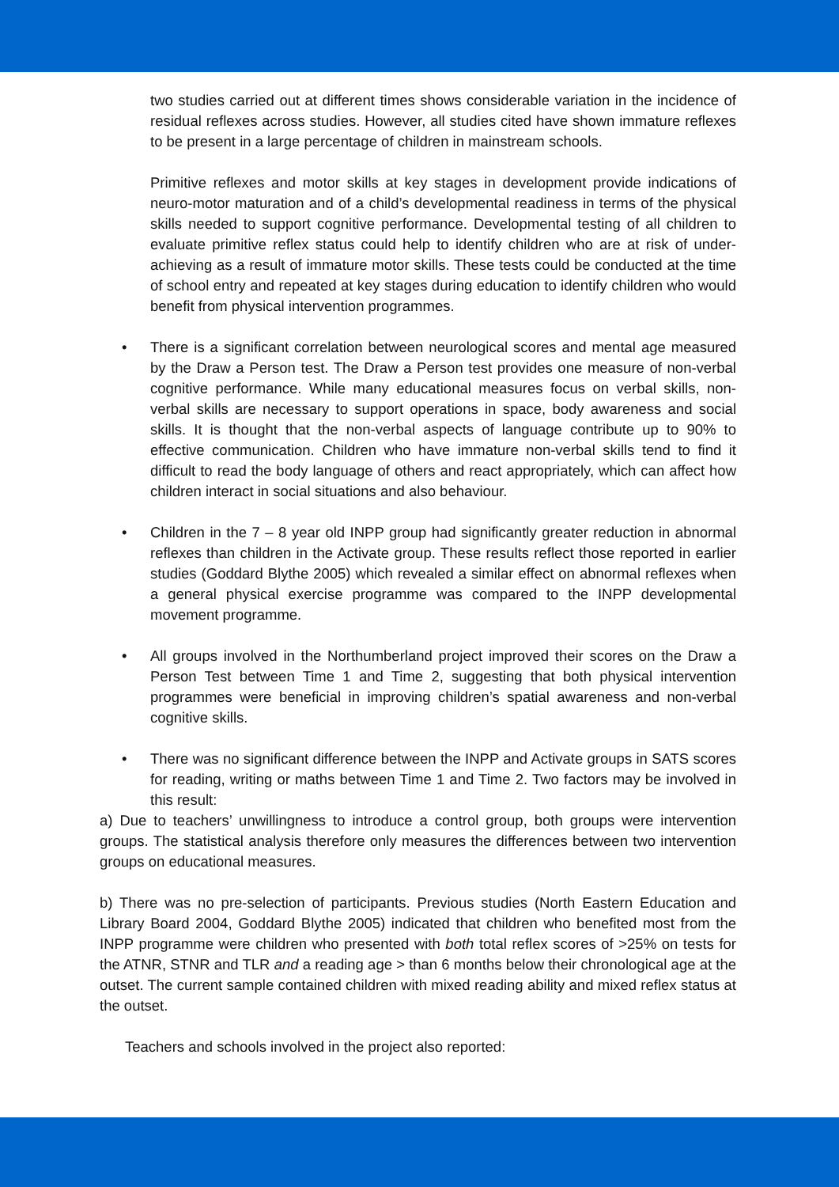two studies carried out at different times shows considerable variation in the incidence of residual reflexes across studies. However, all studies cited have shown immature reflexes to be present in a large percentage of children in mainstream schools.
Primitive reflexes and motor skills at key stages in development provide indications of neuro-motor maturation and of a child’s developmental readiness in terms of the physical skills needed to support cognitive performance. Developmental testing of all children to evaluate primitive reflex status could help to identify children who are at risk of under-achieving as a result of immature motor skills. These tests could be conducted at the time of school entry and repeated at key stages during education to identify children who would benefit from physical intervention programmes.
• There is a significant correlation between neurological scores and mental age measured by the Draw a Person test. The Draw a Person test provides one measure of non-verbal cognitive performance. While many educational measures focus on verbal skills, non-verbal skills are necessary to support operations in space, body awareness and social skills. It is thought that the non-verbal aspects of language contribute up to 90% to effective communication. Children who have immature non-verbal skills tend to find it difficult to read the body language of others and react appropriately, which can affect how children interact in social situations and also behaviour.
• Children in the 7 – 8 year old INPP group had significantly greater reduction in abnormal reflexes than children in the Activate group. These results reflect those reported in earlier studies (Goddard Blythe 2005) which revealed a similar effect on abnormal reflexes when a general physical exercise programme was compared to the INPP developmental movement programme.
• All groups involved in the Northumberland project improved their scores on the Draw a Person Test between Time 1 and Time 2, suggesting that both physical intervention programmes were beneficial in improving children’s spatial awareness and non-verbal cognitive skills.
• There was no significant difference between the INPP and Activate groups in SATS scores for reading, writing or maths between Time 1 and Time 2. Two factors may be involved in this result:
a) Due to teachers’ unwillingness to introduce a control group, both groups were intervention groups. The statistical analysis therefore only measures the differences between two intervention groups on educational measures.
b) There was no pre-selection of participants. Previous studies (North Eastern Education and Library Board 2004, Goddard Blythe 2005) indicated that children who benefited most from the INPP programme were children who presented with both total reflex scores of >25% on tests for the ATNR, STNR and TLR and a reading age > than 6 months below their chronological age at the outset. The current sample contained children with mixed reading ability and mixed reflex status at the outset.
Teachers and schools involved in the project also reported: